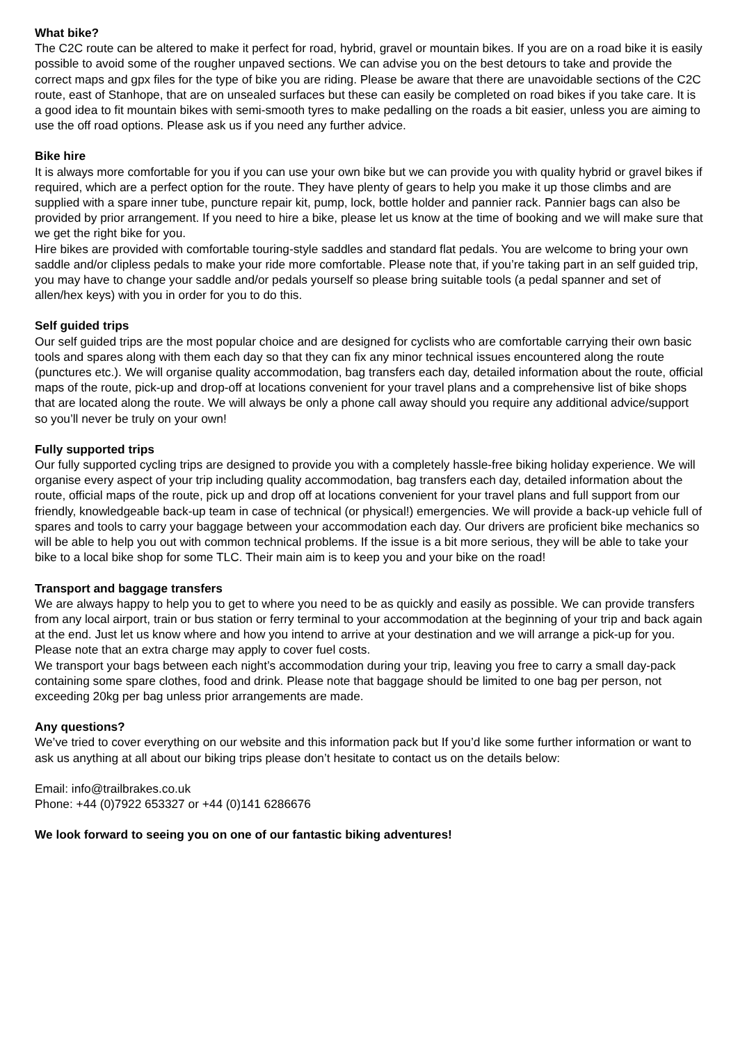What bike?
The C2C route can be altered to make it perfect for road, hybrid, gravel or mountain bikes. If you are on a road bike it is easily possible to avoid some of the rougher unpaved sections. We can advise you on the best detours to take and provide the correct maps and gpx files for the type of bike you are riding. Please be aware that there are unavoidable sections of the C2C route, east of Stanhope, that are on unsealed surfaces but these can easily be completed on road bikes if you take care. It is a good idea to fit mountain bikes with semi-smooth tyres to make pedalling on the roads a bit easier, unless you are aiming to use the off road options. Please ask us if you need any further advice.
Bike hire
It is always more comfortable for you if you can use your own bike but we can provide you with quality hybrid or gravel bikes if required, which are a perfect option for the route. They have plenty of gears to help you make it up those climbs and are supplied with a spare inner tube, puncture repair kit, pump, lock, bottle holder and pannier rack. Pannier bags can also be provided by prior arrangement. If you need to hire a bike, please let us know at the time of booking and we will make sure that we get the right bike for you.
Hire bikes are provided with comfortable touring-style saddles and standard flat pedals. You are welcome to bring your own saddle and/or clipless pedals to make your ride more comfortable. Please note that, if you’re taking part in an self guided trip, you may have to change your saddle and/or pedals yourself so please bring suitable tools (a pedal spanner and set of allen/hex keys) with you in order for you to do this.
Self guided trips
Our self guided trips are the most popular choice and are designed for cyclists who are comfortable carrying their own basic tools and spares along with them each day so that they can fix any minor technical issues encountered along the route (punctures etc.). We will organise quality accommodation, bag transfers each day, detailed information about the route, official maps of the route, pick-up and drop-off at locations convenient for your travel plans and a comprehensive list of bike shops that are located along the route. We will always be only a phone call away should you require any additional advice/support so you’ll never be truly on your own!
Fully supported trips
Our fully supported cycling trips are designed to provide you with a completely hassle-free biking holiday experience. We will organise every aspect of your trip including quality accommodation, bag transfers each day, detailed information about the route, official maps of the route, pick up and drop off at locations convenient for your travel plans and full support from our friendly, knowledgeable back-up team in case of technical (or physical!) emergencies. We will provide a back-up vehicle full of spares and tools to carry your baggage between your accommodation each day. Our drivers are proficient bike mechanics so will be able to help you out with common technical problems. If the issue is a bit more serious, they will be able to take your bike to a local bike shop for some TLC. Their main aim is to keep you and your bike on the road!
Transport and baggage transfers
We are always happy to help you to get to where you need to be as quickly and easily as possible. We can provide transfers from any local airport, train or bus station or ferry terminal to your accommodation at the beginning of your trip and back again at the end. Just let us know where and how you intend to arrive at your destination and we will arrange a pick-up for you. Please note that an extra charge may apply to cover fuel costs.
We transport your bags between each night’s accommodation during your trip, leaving you free to carry a small day-pack containing some spare clothes, food and drink. Please note that baggage should be limited to one bag per person, not exceeding 20kg per bag unless prior arrangements are made.
Any questions?
We’ve tried to cover everything on our website and this information pack but If you’d like some further information or want to ask us anything at all about our biking trips please don’t hesitate to contact us on the details below:
Email: info@trailbrakes.co.uk
Phone: +44 (0)7922 653327 or +44 (0)141 6286676
We look forward to seeing you on one of our fantastic biking adventures!